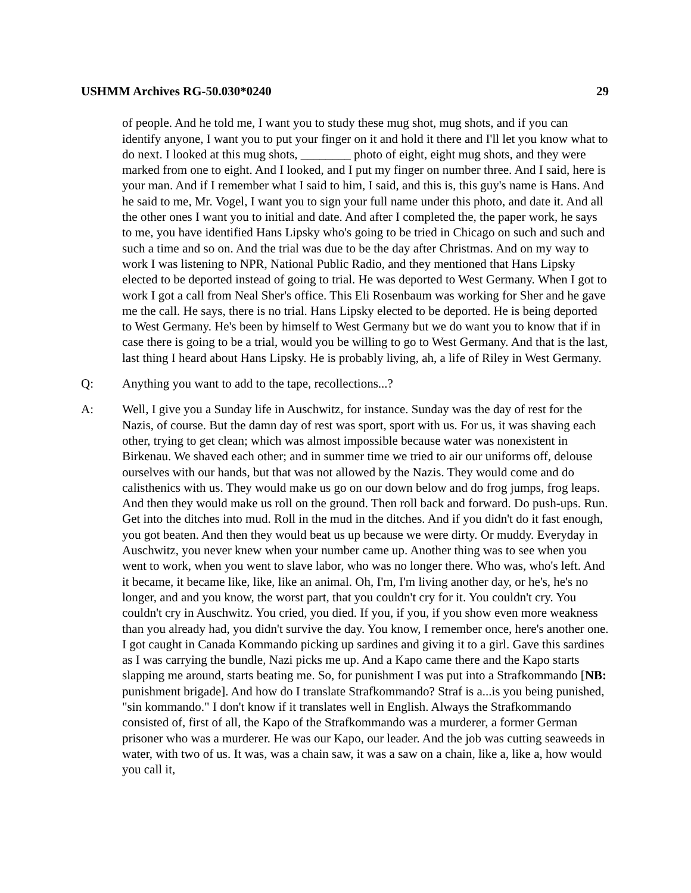USHMM Archives RG-50.030*0240 29
of people. And he told me, I want you to study these mug shot, mug shots, and if you can identify anyone, I want you to put your finger on it and hold it there and I'll let you know what to do next. I looked at this mug shots, ________ photo of eight, eight mug shots, and they were marked from one to eight. And I looked, and I put my finger on number three. And I said, here is your man. And if I remember what I said to him, I said, and this is, this guy's name is Hans. And he said to me, Mr. Vogel, I want you to sign your full name under this photo, and date it. And all the other ones I want you to initial and date. And after I completed the, the paper work, he says to me, you have identified Hans Lipsky who's going to be tried in Chicago on such and such and such a time and so on. And the trial was due to be the day after Christmas. And on my way to work I was listening to NPR, National Public Radio, and they mentioned that Hans Lipsky elected to be deported instead of going to trial. He was deported to West Germany. When I got to work I got a call from Neal Sher's office. This Eli Rosenbaum was working for Sher and he gave me the call. He says, there is no trial. Hans Lipsky elected to be deported. He is being deported to West Germany. He's been by himself to West Germany but we do want you to know that if in case there is going to be a trial, would you be willing to go to West Germany. And that is the last, last thing I heard about Hans Lipsky. He is probably living, ah, a life of Riley in West Germany.
Q: Anything you want to add to the tape, recollections...?
A: Well, I give you a Sunday life in Auschwitz, for instance. Sunday was the day of rest for the Nazis, of course. But the damn day of rest was sport, sport with us. For us, it was shaving each other, trying to get clean; which was almost impossible because water was nonexistent in Birkenau. We shaved each other; and in summer time we tried to air our uniforms off, delouse ourselves with our hands, but that was not allowed by the Nazis. They would come and do calisthenics with us. They would make us go on our down below and do frog jumps, frog leaps. And then they would make us roll on the ground. Then roll back and forward. Do push-ups. Run. Get into the ditches into mud. Roll in the mud in the ditches. And if you didn't do it fast enough, you got beaten. And then they would beat us up because we were dirty. Or muddy. Everyday in Auschwitz, you never knew when your number came up. Another thing was to see when you went to work, when you went to slave labor, who was no longer there. Who was, who's left. And it became, it became like, like, like an animal. Oh, I'm, I'm living another day, or he's, he's no longer, and and you know, the worst part, that you couldn't cry for it. You couldn't cry. You couldn't cry in Auschwitz. You cried, you died. If you, if you, if you show even more weakness than you already had, you didn't survive the day. You know, I remember once, here's another one. I got caught in Canada Kommando picking up sardines and giving it to a girl. Gave this sardines as I was carrying the bundle, Nazi picks me up. And a Kapo came there and the Kapo starts slapping me around, starts beating me. So, for punishment I was put into a Strafkommando [NB: punishment brigade]. And how do I translate Strafkommando? Straf is a...is you being punished, "sin kommando." I don't know if it translates well in English. Always the Strafkommando consisted of, first of all, the Kapo of the Strafkommando was a murderer, a former German prisoner who was a murderer. He was our Kapo, our leader. And the job was cutting seaweeds in water, with two of us. It was, was a chain saw, it was a saw on a chain, like a, like a, how would you call it,